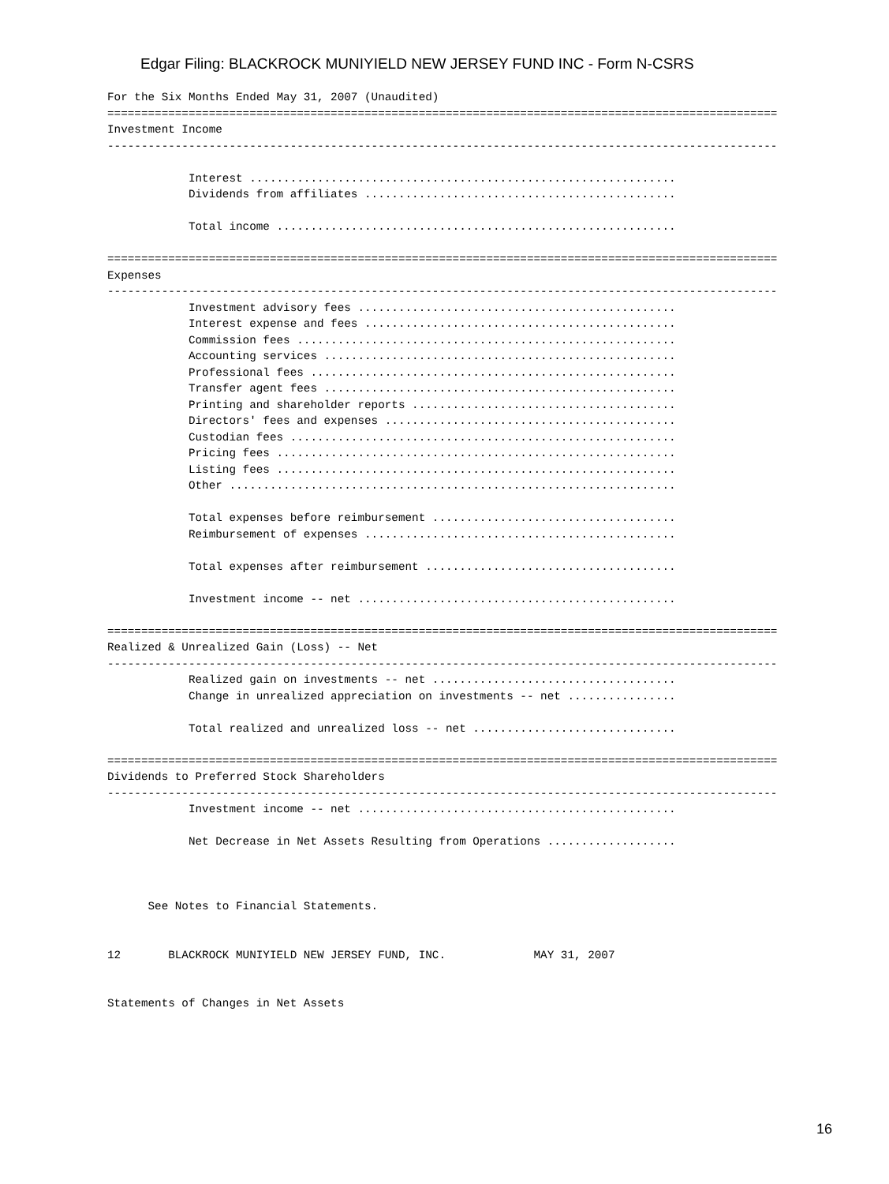Edgar Filing: BLACKROCK MUNIYIELD NEW JERSEY FUND INC - Form N-CSRS
For the Six Months Ended May 31, 2007 (Unaudited)
===================================================================================================
Investment Income
---------------------------------------------------------------------------------------------------

            Interest ...............................................................
            Dividends from affiliates ..............................................

            Total income ...........................................................

===================================================================================================
Expenses
---------------------------------------------------------------------------------------------------
            Investment advisory fees ...............................................
            Interest expense and fees ..............................................
            Commission fees ........................................................
            Accounting services ....................................................
            Professional fees ......................................................
            Transfer agent fees ....................................................
            Printing and shareholder reports .......................................
            Directors' fees and expenses ...........................................
            Custodian fees .........................................................
            Pricing fees ...........................................................
            Listing fees ...........................................................
            Other ..................................................................

            Total expenses before reimbursement ....................................
            Reimbursement of expenses ..............................................

            Total expenses after reimbursement .....................................

            Investment income -- net ...............................................

===================================================================================================
Realized & Unrealized Gain (Loss) -- Net
---------------------------------------------------------------------------------------------------
            Realized gain on investments -- net ....................................
            Change in unrealized appreciation on investments -- net ................

            Total realized and unrealized loss -- net ..............................

===================================================================================================
Dividends to Preferred Stock Shareholders
---------------------------------------------------------------------------------------------------
            Investment income -- net ...............................................

            Net Decrease in Net Assets Resulting from Operations ...................



      See Notes to Financial Statements.


12       BLACKROCK MUNIYIELD NEW JERSEY FUND, INC.             MAY 31, 2007


Statements of Changes in Net Assets
16